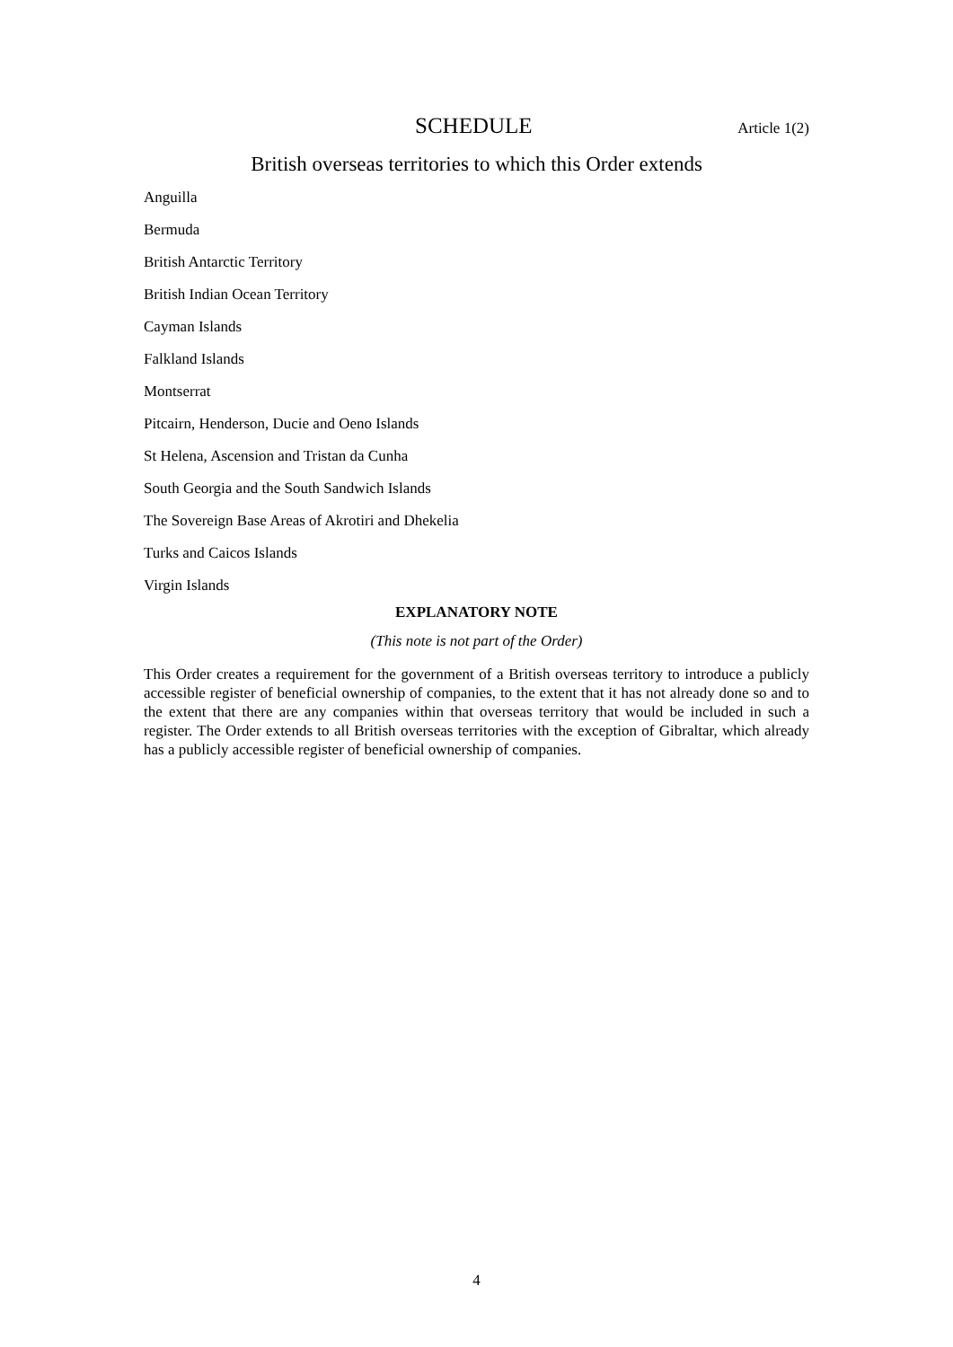SCHEDULE Article 1(2)
British overseas territories to which this Order extends
Anguilla
Bermuda
British Antarctic Territory
British Indian Ocean Territory
Cayman Islands
Falkland Islands
Montserrat
Pitcairn, Henderson, Ducie and Oeno Islands
St Helena, Ascension and Tristan da Cunha
South Georgia and the South Sandwich Islands
The Sovereign Base Areas of Akrotiri and Dhekelia
Turks and Caicos Islands
Virgin Islands
EXPLANATORY NOTE
(This note is not part of the Order)
This Order creates a requirement for the government of a British overseas territory to introduce a publicly accessible register of beneficial ownership of companies, to the extent that it has not already done so and to the extent that there are any companies within that overseas territory that would be included in such a register. The Order extends to all British overseas territories with the exception of Gibraltar, which already has a publicly accessible register of beneficial ownership of companies.
4